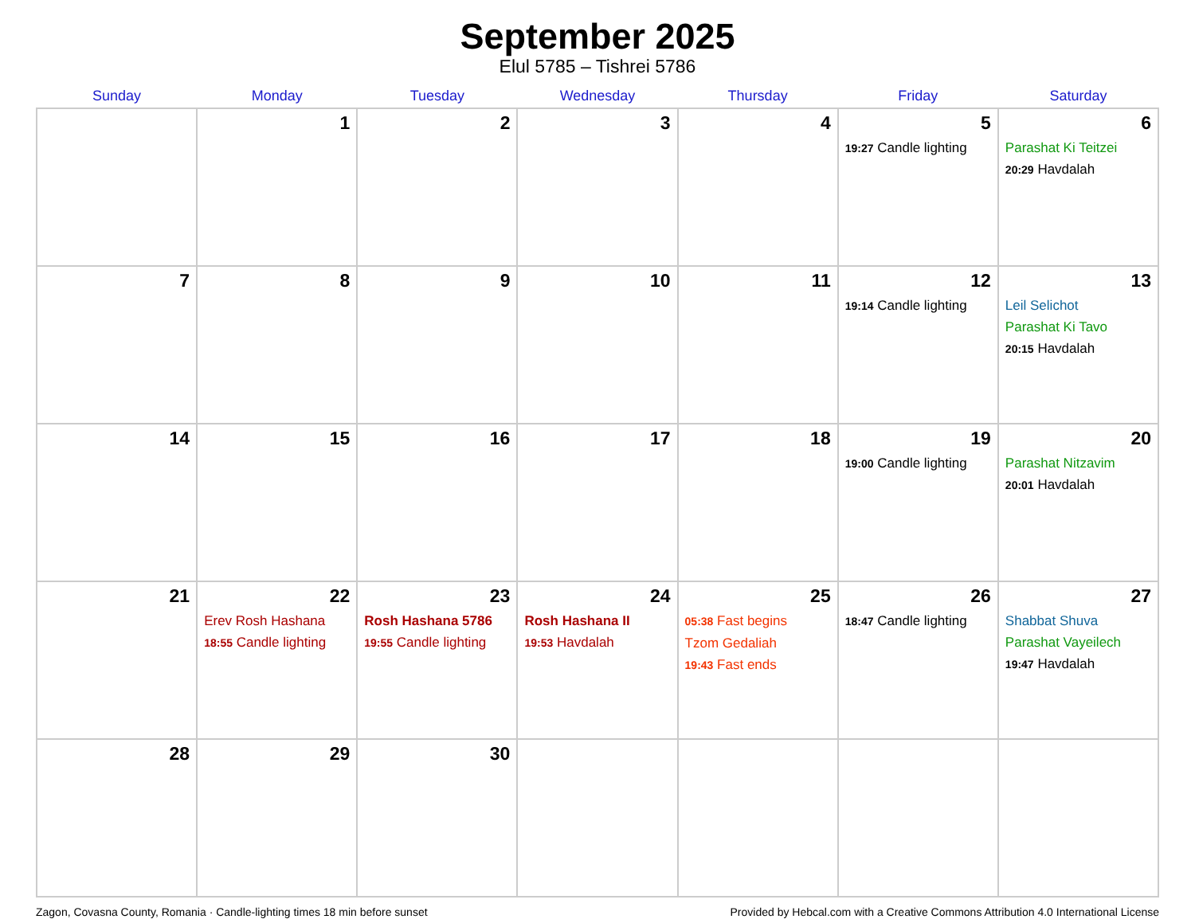September 2025
Elul 5785 – Tishrei 5786
| Sunday | Monday | Tuesday | Wednesday | Thursday | Friday | Saturday |
| --- | --- | --- | --- | --- | --- | --- |
| | 1 | 2 | 3 | 4 | 5 19:27 Candle lighting | 6 Parashat Ki Teitzei 20:29 Havdalah |
| 7 | 8 | 9 | 10 | 11 | 12 19:14 Candle lighting | 13 Leil Selichot Parashat Ki Tavo 20:15 Havdalah |
| 14 | 15 | 16 | 17 | 18 | 19 19:00 Candle lighting | 20 Parashat Nitzavim 20:01 Havdalah |
| 21 | 22 Erev Rosh Hashana 18:55 Candle lighting | 23 Rosh Hashana 5786 19:55 Candle lighting | 24 Rosh Hashana II 19:53 Havdalah | 25 05:38 Fast begins Tzom Gedaliah 19:43 Fast ends | 26 18:47 Candle lighting | 27 Shabbat Shuva Parashat Vayeilech 19:47 Havdalah |
| 28 | 29 | 30 | | | | |
Zagon, Covasna County, Romania · Candle-lighting times 18 min before sunset Provided by Hebcal.com with a Creative Commons Attribution 4.0 International License